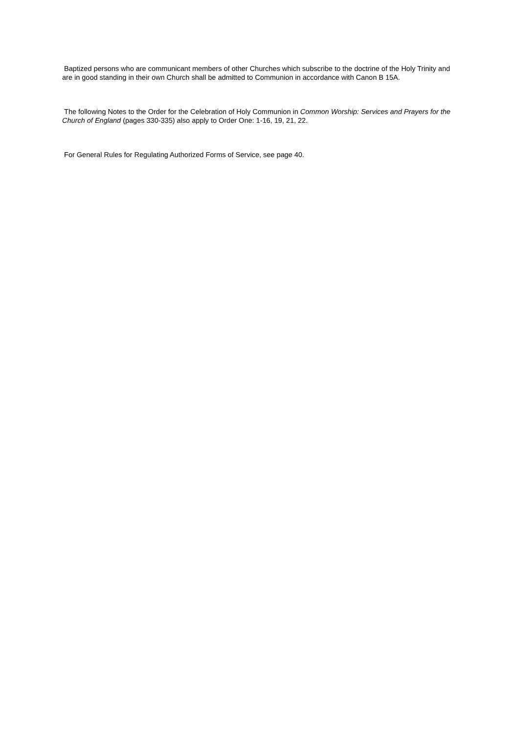Baptized persons who are communicant members of other Churches which subscribe to the doctrine of the Holy Trinity and are in good standing in their own Church shall be admitted to Communion in accordance with Canon B 15A.
The following Notes to the Order for the Celebration of Holy Communion in Common Worship: Services and Prayers for the Church of England (pages 330-335) also apply to Order One: 1-16, 19, 21, 22.
For General Rules for Regulating Authorized Forms of Service, see page 40.